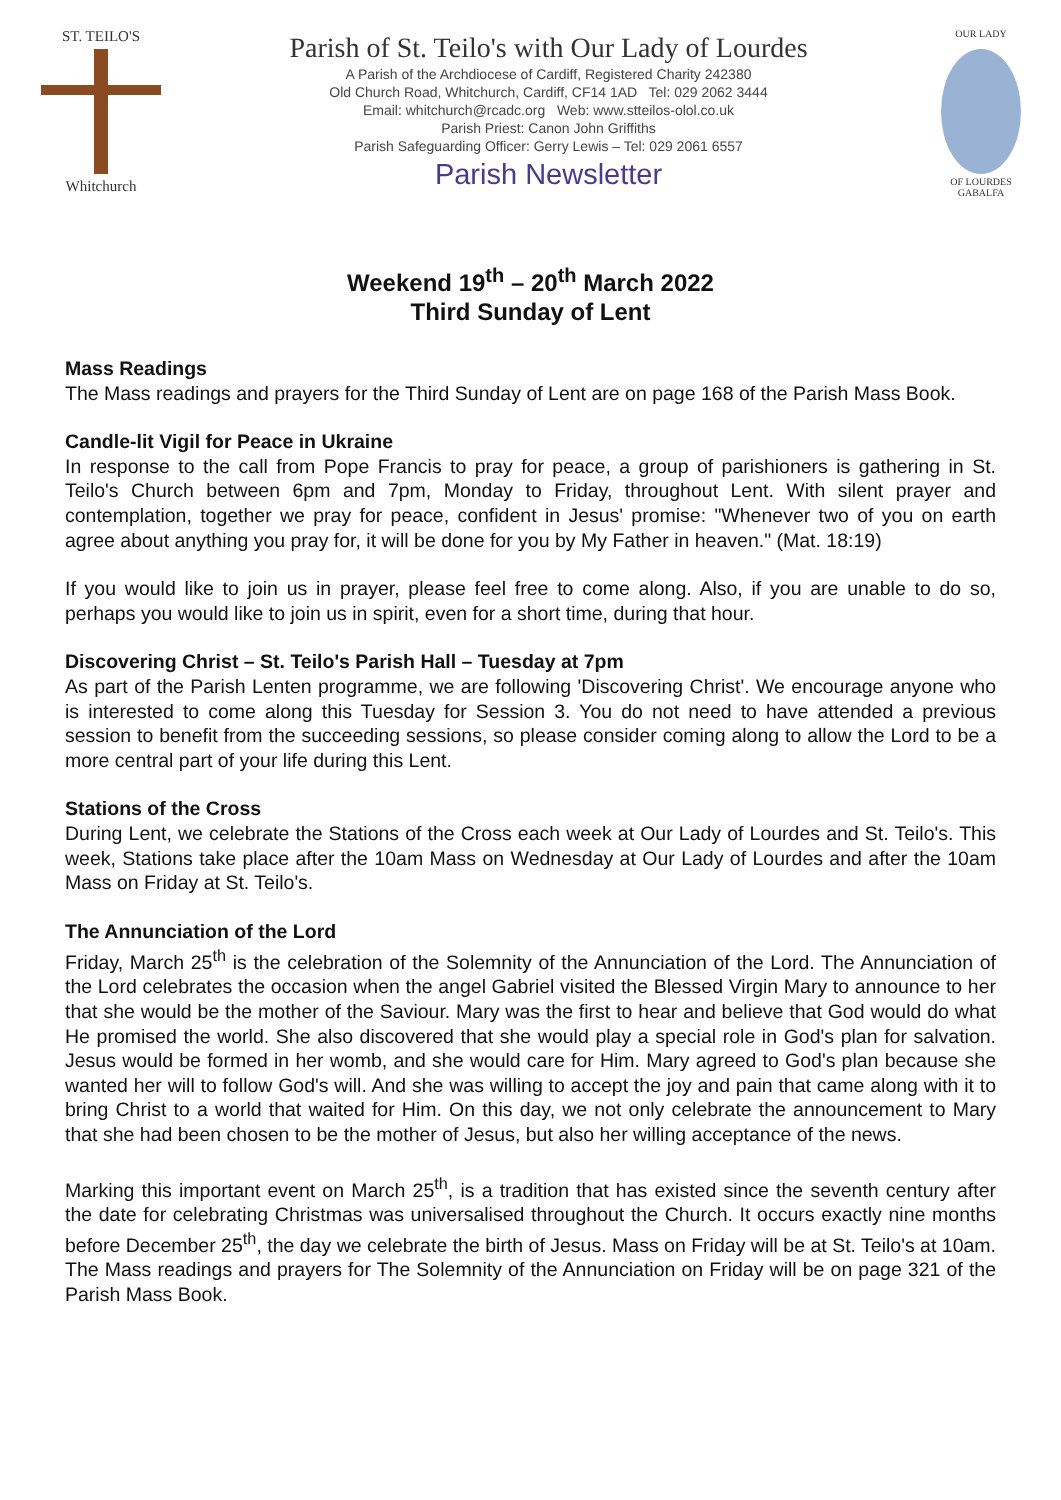ST. TEILO'S
Whitchurch
Parish of St. Teilo's with Our Lady of Lourdes
A Parish of the Archdiocese of Cardiff, Registered Charity 242380
Old Church Road, Whitchurch, Cardiff, CF14 1AD Tel: 029 2062 3444
Email: whitchurch@rcadc.org Web: www.stteilos-olol.co.uk
Parish Priest: Canon John Griffiths
Parish Safeguarding Officer: Gerry Lewis – Tel: 029 2061 6557
Parish Newsletter
OUR LADY
OF LOURDES
GABALFA
Weekend 19<sup>th</sup> – 20<sup>th</sup> March 2022
Third Sunday of Lent
Mass Readings
The Mass readings and prayers for the Third Sunday of Lent are on page 168 of the Parish Mass Book.
Candle-lit Vigil for Peace in Ukraine
In response to the call from Pope Francis to pray for peace, a group of parishioners is gathering in St. Teilo's Church between 6pm and 7pm, Monday to Friday, throughout Lent. With silent prayer and contemplation, together we pray for peace, confident in Jesus' promise: "Whenever two of you on earth agree about anything you pray for, it will be done for you by My Father in heaven." (Mat. 18:19)
If you would like to join us in prayer, please feel free to come along. Also, if you are unable to do so, perhaps you would like to join us in spirit, even for a short time, during that hour.
Discovering Christ – St. Teilo's Parish Hall – Tuesday at 7pm
As part of the Parish Lenten programme, we are following 'Discovering Christ'. We encourage anyone who is interested to come along this Tuesday for Session 3. You do not need to have attended a previous session to benefit from the succeeding sessions, so please consider coming along to allow the Lord to be a more central part of your life during this Lent.
Stations of the Cross
During Lent, we celebrate the Stations of the Cross each week at Our Lady of Lourdes and St. Teilo's. This week, Stations take place after the 10am Mass on Wednesday at Our Lady of Lourdes and after the 10am Mass on Friday at St. Teilo's.
The Annunciation of the Lord
Friday, March 25<sup>th</sup> is the celebration of the Solemnity of the Annunciation of the Lord. The Annunciation of the Lord celebrates the occasion when the angel Gabriel visited the Blessed Virgin Mary to announce to her that she would be the mother of the Saviour. Mary was the first to hear and believe that God would do what He promised the world. She also discovered that she would play a special role in God's plan for salvation. Jesus would be formed in her womb, and she would care for Him. Mary agreed to God's plan because she wanted her will to follow God's will. And she was willing to accept the joy and pain that came along with it to bring Christ to a world that waited for Him. On this day, we not only celebrate the announcement to Mary that she had been chosen to be the mother of Jesus, but also her willing acceptance of the news.
Marking this important event on March 25<sup>th</sup>, is a tradition that has existed since the seventh century after the date for celebrating Christmas was universalised throughout the Church. It occurs exactly nine months before December 25<sup>th</sup>, the day we celebrate the birth of Jesus. Mass on Friday will be at St. Teilo's at 10am. The Mass readings and prayers for The Solemnity of the Annunciation on Friday will be on page 321 of the Parish Mass Book.